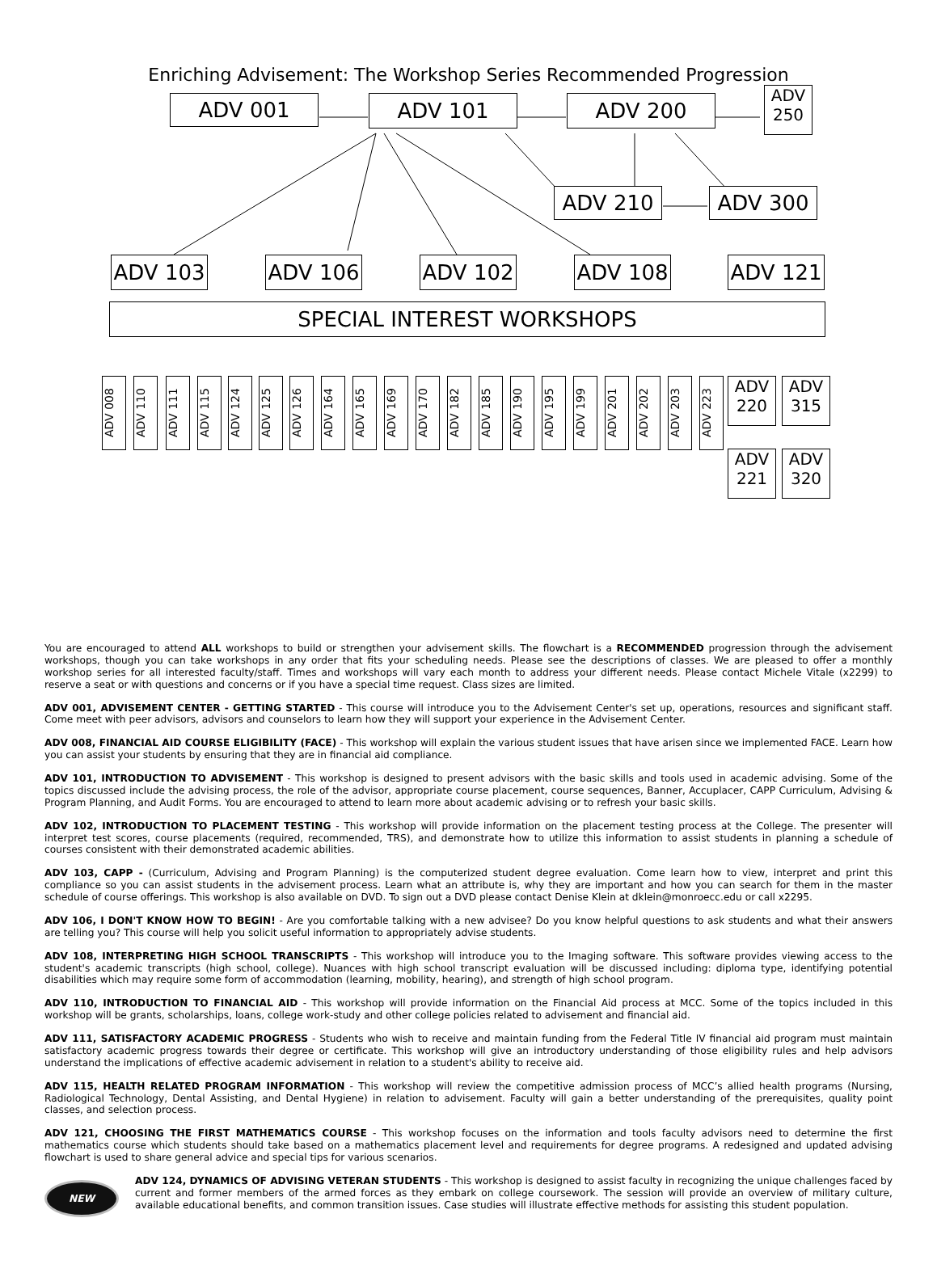Enriching Advisement: The Workshop Series Recommended Progression
ADV 001 ADV 101 ADV 200
ADV
250
ADV 210 ADV 300
ADV 103 ADV 106 ADV 102 ADV 108 ADV 121
SPECIAL INTEREST WORKSHOPS
ADV 008
ADV 110
ADV 111
ADV 115
ADV 124
ADV 125
ADV 126
ADV 164
ADV 165
ADV 169
ADV 170
ADV 182
ADV 185
ADV 190
ADV 195
ADV 199
ADV 201
ADV 202
ADV 203
ADV 223
ADV
220
ADV
315
ADV
221
ADV
320
You are encouraged to attend ALL workshops to build or strengthen your advisement skills. The flowchart is a RECOMMENDED progression through the advisement workshops, though you can take workshops in any order that fits your scheduling needs. Please see the descriptions of classes. We are pleased to offer a monthly workshop series for all interested faculty/staff. Times and workshops will vary each month to address your different needs. Please contact Michele Vitale (x2299) to reserve a seat or with questions and concerns or if you have a special time request. Class sizes are limited.
ADV 001, ADVISEMENT CENTER - GETTING STARTED - This course will introduce you to the Advisement Center's set up, operations, resources and significant staff. Come meet with peer advisors, advisors and counselors to learn how they will support your experience in the Advisement Center.
ADV 008, FINANCIAL AID COURSE ELIGIBILITY (FACE) - This workshop will explain the various student issues that have arisen since we implemented FACE. Learn how you can assist your students by ensuring that they are in financial aid compliance.
ADV 101, INTRODUCTION TO ADVISEMENT - This workshop is designed to present advisors with the basic skills and tools used in academic advising. Some of the topics discussed include the advising process, the role of the advisor, appropriate course placement, course sequences, Banner, Accuplacer, CAPP Curriculum, Advising & Program Planning, and Audit Forms. You are encouraged to attend to learn more about academic advising or to refresh your basic skills.
ADV 102, INTRODUCTION TO PLACEMENT TESTING - This workshop will provide information on the placement testing process at the College. The presenter will interpret test scores, course placements (required, recommended, TRS), and demonstrate how to utilize this information to assist students in planning a schedule of courses consistent with their demonstrated academic abilities.
ADV 103, CAPP - (Curriculum, Advising and Program Planning) is the computerized student degree evaluation. Come learn how to view, interpret and print this compliance so you can assist students in the advisement process. Learn what an attribute is, why they are important and how you can search for them in the master schedule of course offerings. This workshop is also available on DVD. To sign out a DVD please contact Denise Klein at dklein@monroecc.edu or call x2295.
ADV 106, I DON'T KNOW HOW TO BEGIN! - Are you comfortable talking with a new advisee? Do you know helpful questions to ask students and what their answers are telling you? This course will help you solicit useful information to appropriately advise students.
ADV 108, INTERPRETING HIGH SCHOOL TRANSCRIPTS - This workshop will introduce you to the Imaging software. This software provides viewing access to the student's academic transcripts (high school, college). Nuances with high school transcript evaluation will be discussed including: diploma type, identifying potential disabilities which may require some form of accommodation (learning, mobility, hearing), and strength of high school program.
ADV 110, INTRODUCTION TO FINANCIAL AID - This workshop will provide information on the Financial Aid process at MCC. Some of the topics included in this workshop will be grants, scholarships, loans, college work-study and other college policies related to advisement and financial aid.
ADV 111, SATISFACTORY ACADEMIC PROGRESS - Students who wish to receive and maintain funding from the Federal Title IV financial aid program must maintain satisfactory academic progress towards their degree or certificate. This workshop will give an introductory understanding of those eligibility rules and help advisors understand the implications of effective academic advisement in relation to a student's ability to receive aid.
ADV 115, HEALTH RELATED PROGRAM INFORMATION - This workshop will review the competitive admission process of MCC’s allied health programs (Nursing, Radiological Technology, Dental Assisting, and Dental Hygiene) in relation to advisement. Faculty will gain a better understanding of the prerequisites, quality point classes, and selection process.
ADV 121, CHOOSING THE FIRST MATHEMATICS COURSE - This workshop focuses on the information and tools faculty advisors need to determine the first mathematics course which students should take based on a mathematics placement level and requirements for degree programs. A redesigned and updated advising flowchart is used to share general advice and special tips for various scenarios.
NEW
ADV 124, DYNAMICS OF ADVISING VETERAN STUDENTS - This workshop is designed to assist faculty in recognizing the unique challenges faced by current and former members of the armed forces as they embark on college coursework. The session will provide an overview of military culture, available educational benefits, and common transition issues. Case studies will illustrate effective methods for assisting this student population.